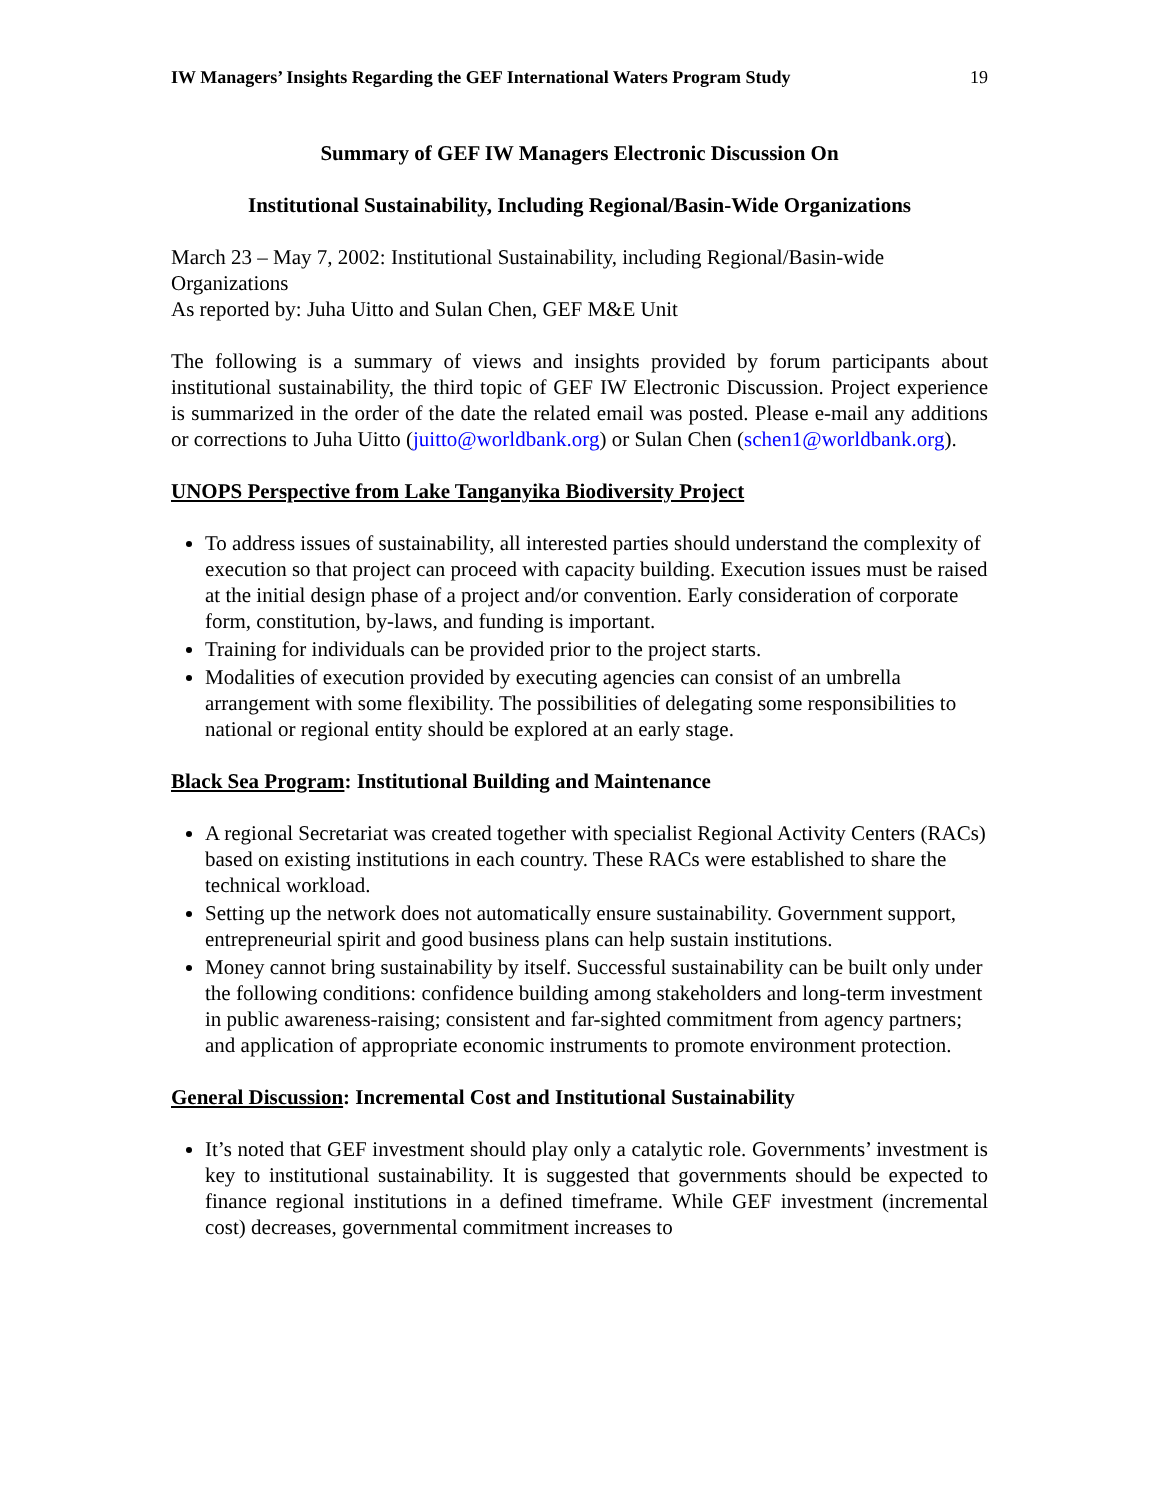IW Managers’ Insights Regarding the GEF International Waters Program Study 19
Summary of GEF IW Managers Electronic Discussion On
Institutional Sustainability, Including Regional/Basin-Wide Organizations
March 23 – May 7, 2002: Institutional Sustainability, including Regional/Basin-wide Organizations
As reported by: Juha Uitto and Sulan Chen, GEF M&E Unit
The following is a summary of views and insights provided by forum participants about institutional sustainability, the third topic of GEF IW Electronic Discussion. Project experience is summarized in the order of the date the related email was posted. Please e-mail any additions or corrections to Juha Uitto (juitto@worldbank.org) or Sulan Chen (schen1@worldbank.org).
UNOPS Perspective from Lake Tanganyika Biodiversity Project
To address issues of sustainability, all interested parties should understand the complexity of execution so that project can proceed with capacity building. Execution issues must be raised at the initial design phase of a project and/or convention. Early consideration of corporate form, constitution, by-laws, and funding is important.
Training for individuals can be provided prior to the project starts.
Modalities of execution provided by executing agencies can consist of an umbrella arrangement with some flexibility. The possibilities of delegating some responsibilities to national or regional entity should be explored at an early stage.
Black Sea Program: Institutional Building and Maintenance
A regional Secretariat was created together with specialist Regional Activity Centers (RACs) based on existing institutions in each country. These RACs were established to share the technical workload.
Setting up the network does not automatically ensure sustainability. Government support, entrepreneurial spirit and good business plans can help sustain institutions.
Money cannot bring sustainability by itself. Successful sustainability can be built only under the following conditions: confidence building among stakeholders and long-term investment in public awareness-raising; consistent and far-sighted commitment from agency partners; and application of appropriate economic instruments to promote environment protection.
General Discussion: Incremental Cost and Institutional Sustainability
It’s noted that GEF investment should play only a catalytic role. Governments’ investment is key to institutional sustainability. It is suggested that governments should be expected to finance regional institutions in a defined timeframe. While GEF investment (incremental cost) decreases, governmental commitment increases to